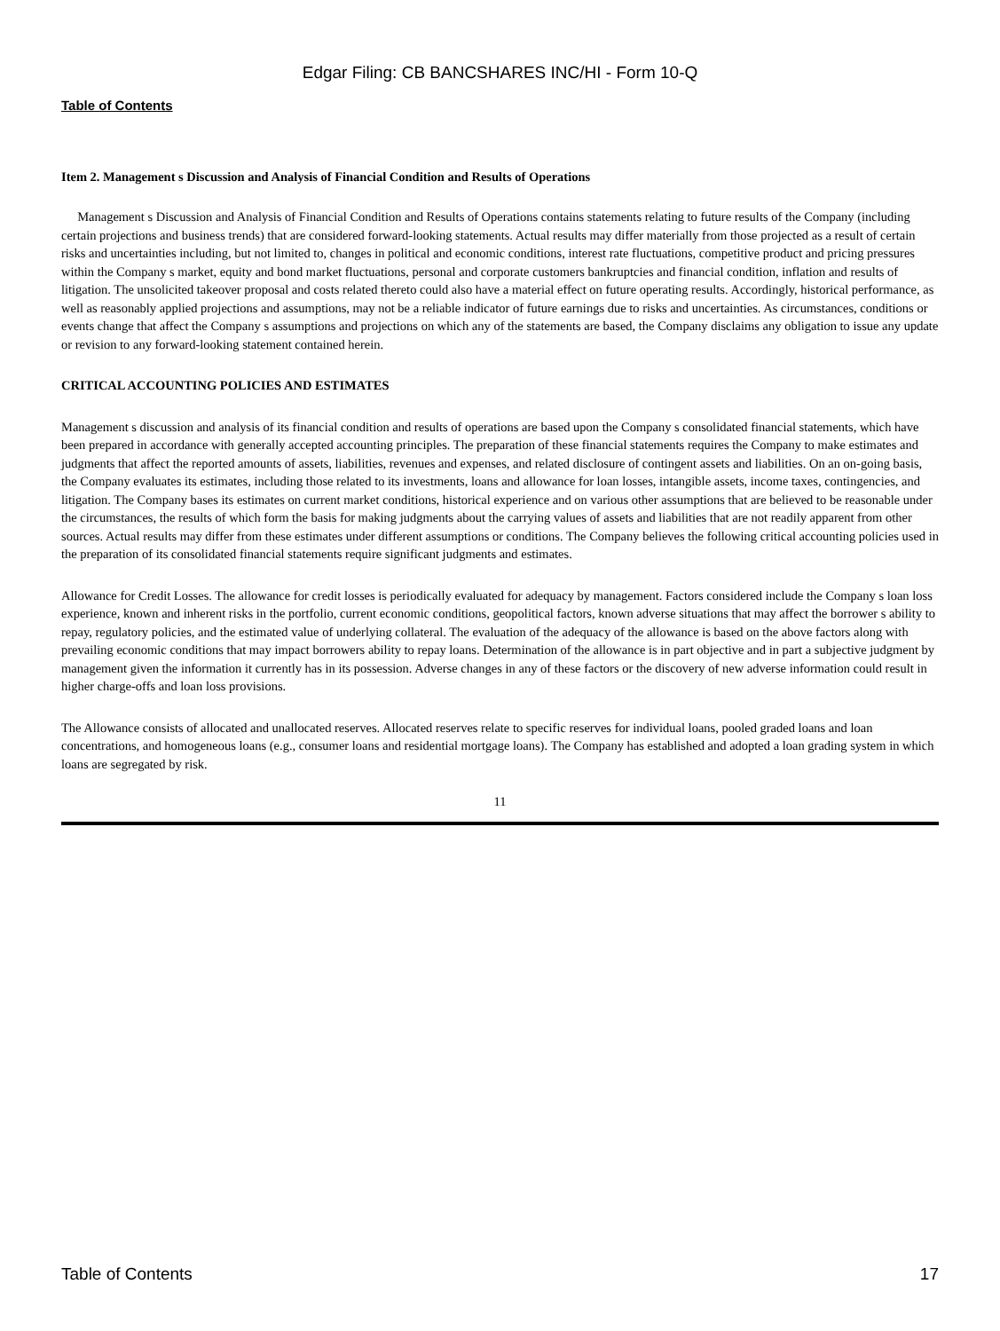Edgar Filing: CB BANCSHARES INC/HI - Form 10-Q
Table of Contents
Item 2. Management s Discussion and Analysis of Financial Condition and Results of Operations
Management s Discussion and Analysis of Financial Condition and Results of Operations contains statements relating to future results of the Company (including certain projections and business trends) that are considered forward-looking statements. Actual results may differ materially from those projected as a result of certain risks and uncertainties including, but not limited to, changes in political and economic conditions, interest rate fluctuations, competitive product and pricing pressures within the Company s market, equity and bond market fluctuations, personal and corporate customers bankruptcies and financial condition, inflation and results of litigation. The unsolicited takeover proposal and costs related thereto could also have a material effect on future operating results. Accordingly, historical performance, as well as reasonably applied projections and assumptions, may not be a reliable indicator of future earnings due to risks and uncertainties. As circumstances, conditions or events change that affect the Company s assumptions and projections on which any of the statements are based, the Company disclaims any obligation to issue any update or revision to any forward-looking statement contained herein.
CRITICAL ACCOUNTING POLICIES AND ESTIMATES
Management s discussion and analysis of its financial condition and results of operations are based upon the Company s consolidated financial statements, which have been prepared in accordance with generally accepted accounting principles. The preparation of these financial statements requires the Company to make estimates and judgments that affect the reported amounts of assets, liabilities, revenues and expenses, and related disclosure of contingent assets and liabilities. On an on-going basis, the Company evaluates its estimates, including those related to its investments, loans and allowance for loan losses, intangible assets, income taxes, contingencies, and litigation. The Company bases its estimates on current market conditions, historical experience and on various other assumptions that are believed to be reasonable under the circumstances, the results of which form the basis for making judgments about the carrying values of assets and liabilities that are not readily apparent from other sources. Actual results may differ from these estimates under different assumptions or conditions. The Company believes the following critical accounting policies used in the preparation of its consolidated financial statements require significant judgments and estimates.
Allowance for Credit Losses. The allowance for credit losses is periodically evaluated for adequacy by management. Factors considered include the Company s loan loss experience, known and inherent risks in the portfolio, current economic conditions, geopolitical factors, known adverse situations that may affect the borrower s ability to repay, regulatory policies, and the estimated value of underlying collateral. The evaluation of the adequacy of the allowance is based on the above factors along with prevailing economic conditions that may impact borrowers ability to repay loans. Determination of the allowance is in part objective and in part a subjective judgment by management given the information it currently has in its possession. Adverse changes in any of these factors or the discovery of new adverse information could result in higher charge-offs and loan loss provisions.
The Allowance consists of allocated and unallocated reserves. Allocated reserves relate to specific reserves for individual loans, pooled graded loans and loan concentrations, and homogeneous loans (e.g., consumer loans and residential mortgage loans). The Company has established and adopted a loan grading system in which loans are segregated by risk.
11
Table of Contents 17